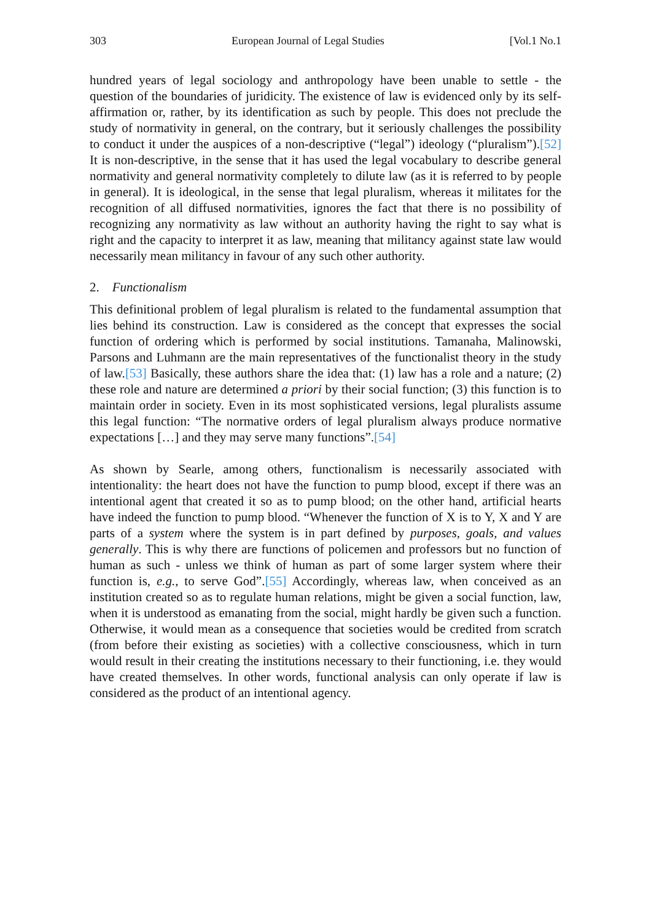303 European Journal of Legal Studies [Vol.1 No.1
hundred years of legal sociology and anthropology have been unable to settle - the question of the boundaries of juridicity. The existence of law is evidenced only by its self-affirmation or, rather, by its identification as such by people. This does not preclude the study of normativity in general, on the contrary, but it seriously challenges the possibility to conduct it under the auspices of a non-descriptive (“legal”) ideology (“pluralism”).[52] It is non-descriptive, in the sense that it has used the legal vocabulary to describe general normativity and general normativity completely to dilute law (as it is referred to by people in general). It is ideological, in the sense that legal pluralism, whereas it militates for the recognition of all diffused normativities, ignores the fact that there is no possibility of recognizing any normativity as law without an authority having the right to say what is right and the capacity to interpret it as law, meaning that militancy against state law would necessarily mean militancy in favour of any such other authority.
2. Functionalism
This definitional problem of legal pluralism is related to the fundamental assumption that lies behind its construction. Law is considered as the concept that expresses the social function of ordering which is performed by social institutions. Tamanaha, Malinowski, Parsons and Luhmann are the main representatives of the functionalist theory in the study of law.[53] Basically, these authors share the idea that: (1) law has a role and a nature; (2) these role and nature are determined a priori by their social function; (3) this function is to maintain order in society. Even in its most sophisticated versions, legal pluralists assume this legal function: “The normative orders of legal pluralism always produce normative expectations […] and they may serve many functions”.[54]
As shown by Searle, among others, functionalism is necessarily associated with intentionality: the heart does not have the function to pump blood, except if there was an intentional agent that created it so as to pump blood; on the other hand, artificial hearts have indeed the function to pump blood. “Whenever the function of X is to Y, X and Y are parts of a system where the system is in part defined by purposes, goals, and values generally. This is why there are functions of policemen and professors but no function of human as such - unless we think of human as part of some larger system where their function is, e.g., to serve God”.[55] Accordingly, whereas law, when conceived as an institution created so as to regulate human relations, might be given a social function, law, when it is understood as emanating from the social, might hardly be given such a function. Otherwise, it would mean as a consequence that societies would be credited from scratch (from before their existing as societies) with a collective consciousness, which in turn would result in their creating the institutions necessary to their functioning, i.e. they would have created themselves. In other words, functional analysis can only operate if law is considered as the product of an intentional agency.